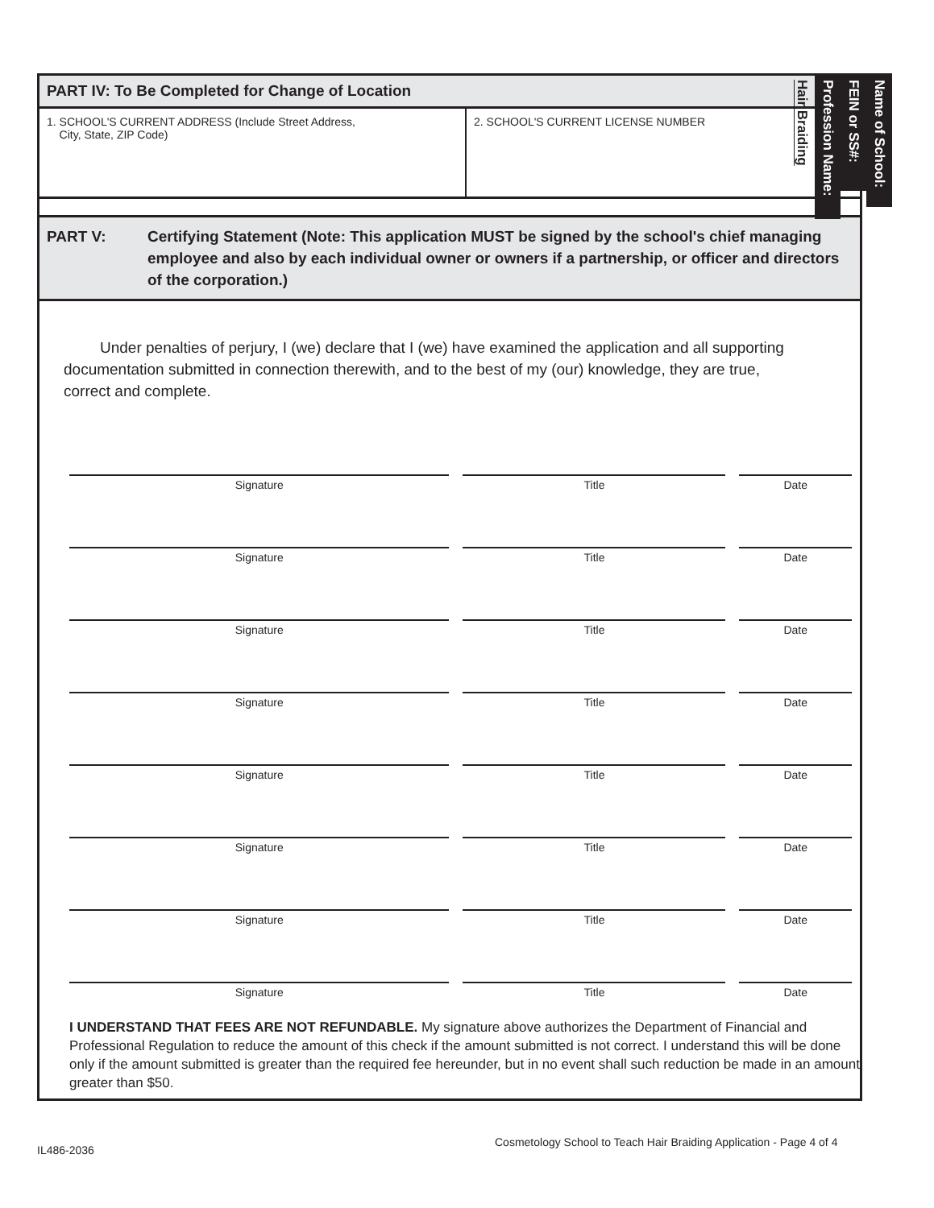PART IV: To Be Completed for Change of Location
1. SCHOOL'S CURRENT ADDRESS (Include Street Address,
City, State, ZIP Code)
2. SCHOOL'S CURRENT LICENSE NUMBER
PART V: Certifying Statement (Note: This application MUST be signed by the school's chief managing employee and also by each individual owner or owners if a partnership, or officer and directors of the corporation.)
Under penalties of perjury, I (we) declare that I (we) have examined the application and all supporting documentation submitted in connection therewith, and to the best of my (our) knowledge, they are true, correct and complete.
Signature Title Date
Signature Title Date
Signature Title Date
Signature Title Date
Signature Title Date
Signature Title Date
Signature Title Date
Signature Title Date
I UNDERSTAND THAT FEES ARE NOT REFUNDABLE. My signature above authorizes the Department of Financial and Professional Regulation to reduce the amount of this check if the amount submitted is not correct. I understand this will be done only if the amount submitted is greater than the required fee hereunder, but in no event shall such reduction be made in an amount greater than $50.
Name of School:
FEIN or SS#:
Profession Name:
Hair Braiding
IL486-2036
Cosmetology School to Teach Hair Braiding Application - Page 4 of 4